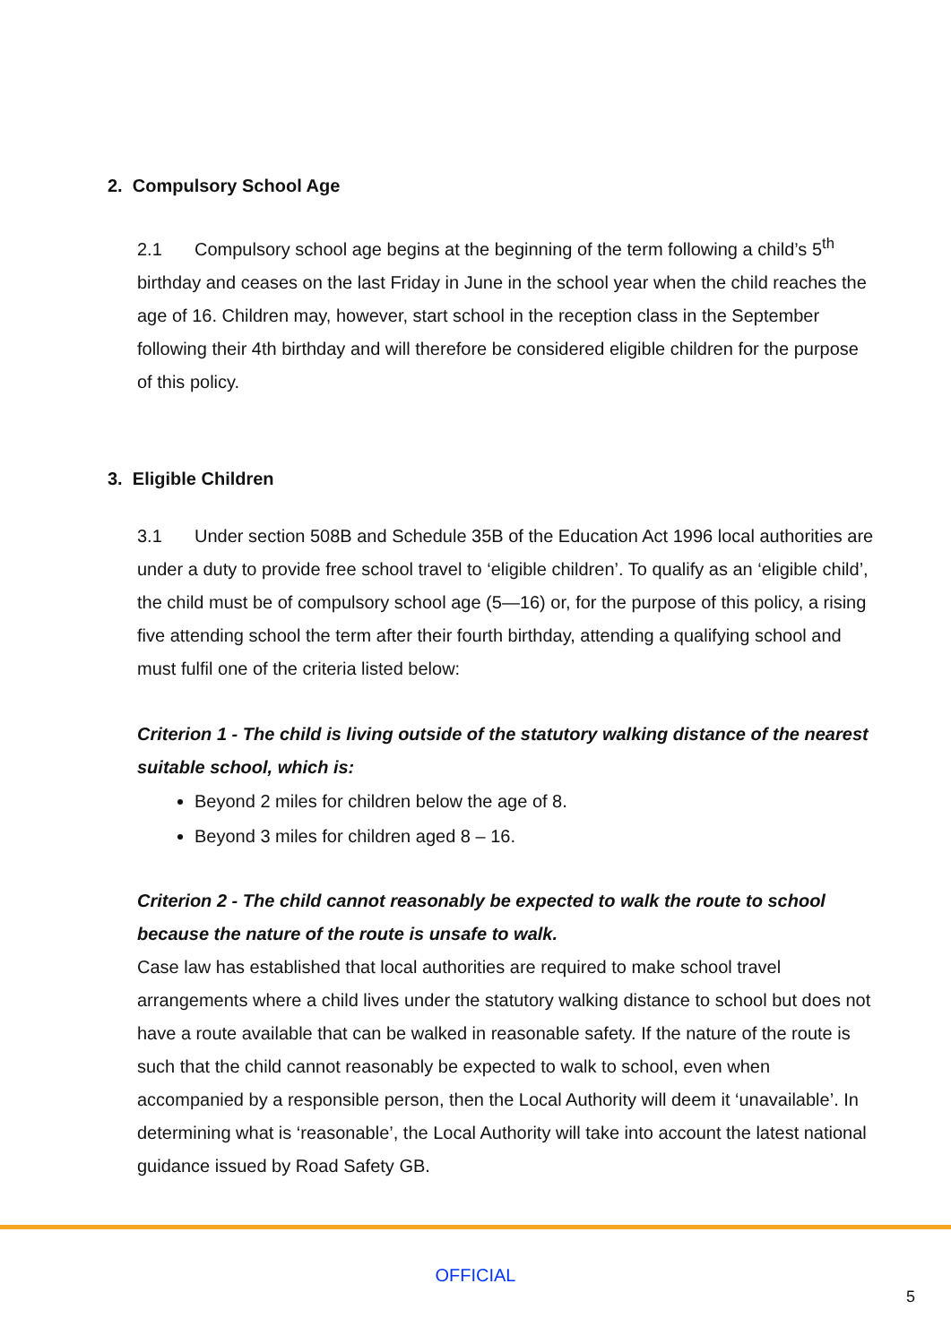2. Compulsory School Age
2.1 Compulsory school age begins at the beginning of the term following a child’s 5<sup>th</sup> birthday and ceases on the last Friday in June in the school year when the child reaches the age of 16. Children may, however, start school in the reception class in the September following their 4th birthday and will therefore be considered eligible children for the purpose of this policy.
3. Eligible Children
3.1 Under section 508B and Schedule 35B of the Education Act 1996 local authorities are under a duty to provide free school travel to ‘eligible children’. To qualify as an ‘eligible child’, the child must be of compulsory school age (5—16) or, for the purpose of this policy, a rising five attending school the term after their fourth birthday, attending a qualifying school and must fulfil one of the criteria listed below:
Criterion 1 - The child is living outside of the statutory walking distance of the nearest suitable school, which is:
Beyond 2 miles for children below the age of 8.
Beyond 3 miles for children aged 8 – 16.
Criterion 2 - The child cannot reasonably be expected to walk the route to school because the nature of the route is unsafe to walk.
Case law has established that local authorities are required to make school travel arrangements where a child lives under the statutory walking distance to school but does not have a route available that can be walked in reasonable safety. If the nature of the route is such that the child cannot reasonably be expected to walk to school, even when accompanied by a responsible person, then the Local Authority will deem it ‘unavailable’. In determining what is ‘reasonable’, the Local Authority will take into account the latest national guidance issued by Road Safety GB.
OFFICIAL
5